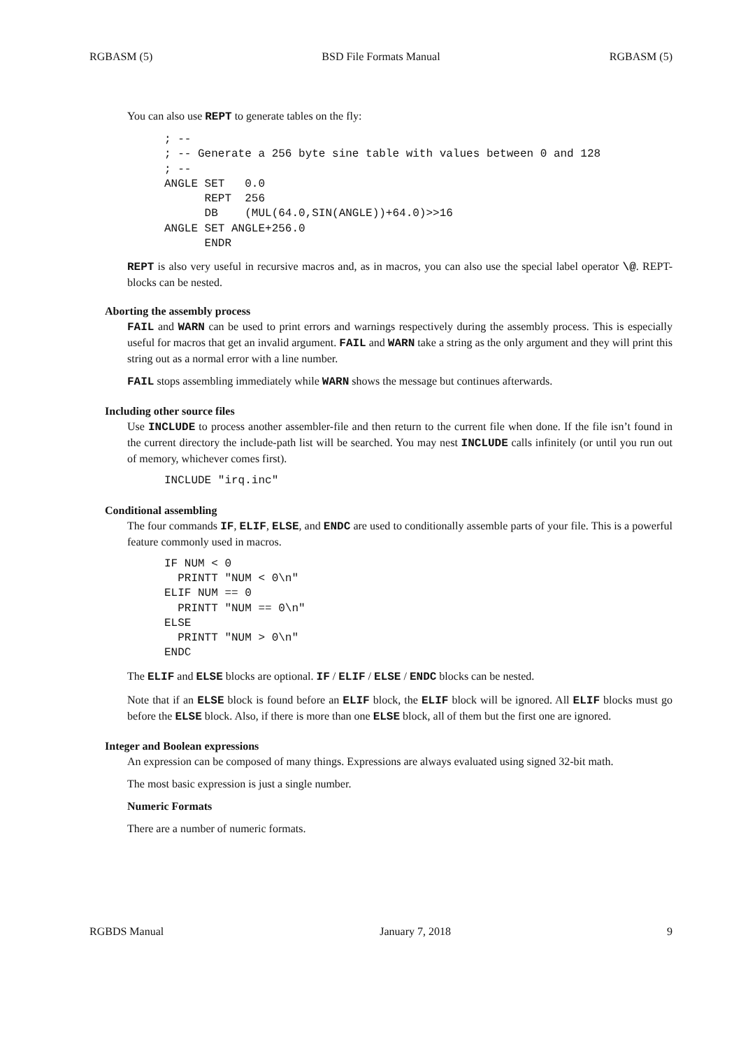RGBASM (5) BSD File Formats Manual RGBASM (5)
You can also use REPT to generate tables on the fly:
; --
; -- Generate a 256 byte sine table with values between 0 and 128
; --
ANGLE SET   0.0
      REPT  256
      DB    (MUL(64.0,SIN(ANGLE))+64.0)>>16
ANGLE SET ANGLE+256.0
      ENDR
REPT is also very useful in recursive macros and, as in macros, you can also use the special label operator \@. REPT-blocks can be nested.
Aborting the assembly process
FAIL and WARN can be used to print errors and warnings respectively during the assembly process. This is especially useful for macros that get an invalid argument. FAIL and WARN take a string as the only argument and they will print this string out as a normal error with a line number.
FAIL stops assembling immediately while WARN shows the message but continues afterwards.
Including other source files
Use INCLUDE to process another assembler-file and then return to the current file when done. If the file isn’t found in the current directory the include-path list will be searched. You may nest INCLUDE calls infinitely (or until you run out of memory, whichever comes first).
INCLUDE "irq.inc"
Conditional assembling
The four commands IF, ELIF, ELSE, and ENDC are used to conditionally assemble parts of your file. This is a powerful feature commonly used in macros.
IF NUM < 0
  PRINTT "NUM < 0\n"
ELIF NUM == 0
  PRINTT "NUM == 0\n"
ELSE
  PRINTT "NUM > 0\n"
ENDC
The ELIF and ELSE blocks are optional. IF / ELIF / ELSE / ENDC blocks can be nested.
Note that if an ELSE block is found before an ELIF block, the ELIF block will be ignored. All ELIF blocks must go before the ELSE block. Also, if there is more than one ELSE block, all of them but the first one are ignored.
Integer and Boolean expressions
An expression can be composed of many things. Expressions are always evaluated using signed 32-bit math.
The most basic expression is just a single number.
Numeric Formats
There are a number of numeric formats.
RGBDS Manual January 7, 2018 9